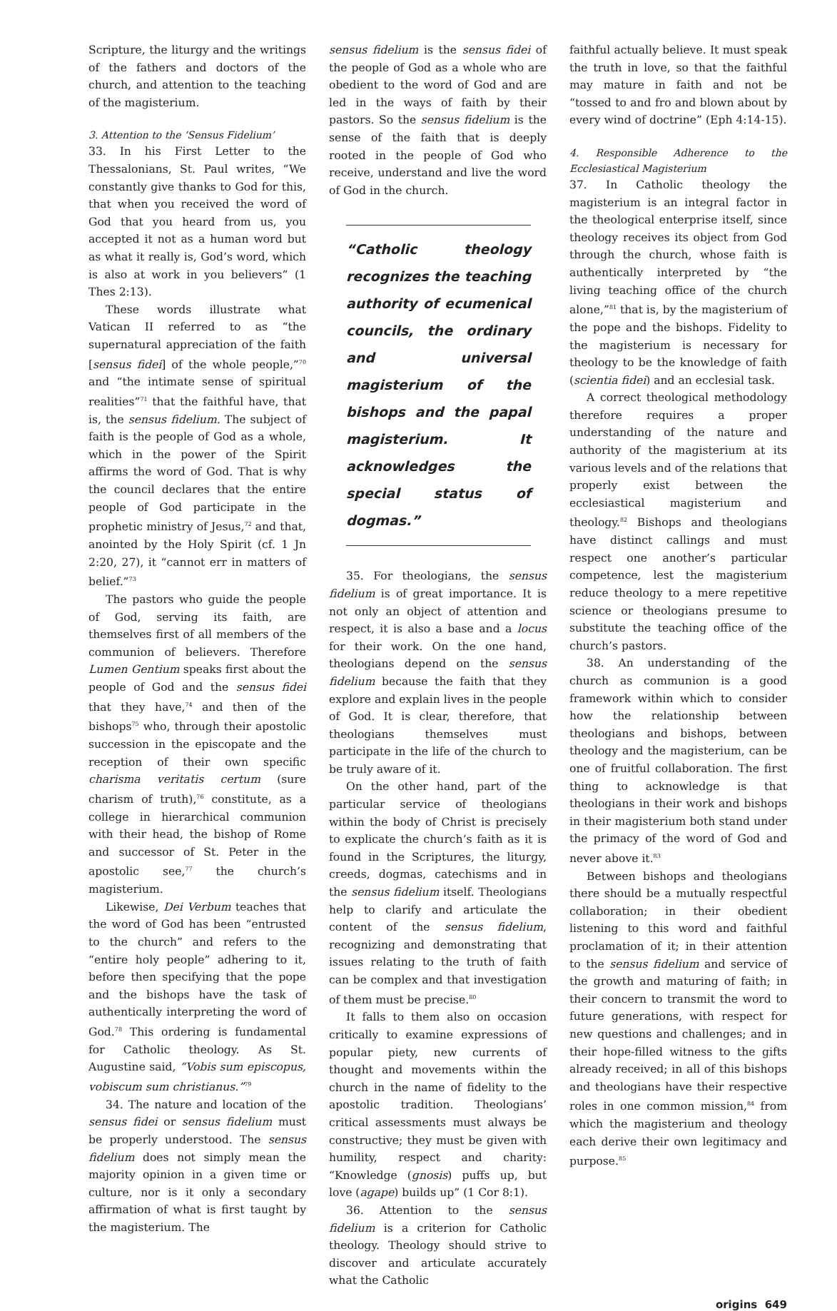Scripture, the liturgy and the writings of the fathers and doctors of the church, and attention to the teaching of the magisterium.
3. Attention to the ‘Sensus Fidelium’
33. In his First Letter to the Thessalonians, St. Paul writes, “We constantly give thanks to God for this, that when you received the word of God that you heard from us, you accepted it not as a human word but as what it really is, God’s word, which is also at work in you believers” (1 Thes 2:13).
These words illustrate what Vatican II referred to as “the supernatural appreciation of the faith [sensus fidei] of the whole people,”<sup>70</sup> and “the intimate sense of spiritual realities”<sup>71</sup> that the faithful have, that is, the sensus fidelium. The subject of faith is the people of God as a whole, which in the power of the Spirit affirms the word of God. That is why the council declares that the entire people of God participate in the prophetic ministry of Jesus,<sup>72</sup> and that, anointed by the Holy Spirit (cf. 1 Jn 2:20, 27), it “cannot err in matters of belief.”<sup>73</sup>
The pastors who guide the people of God, serving its faith, are themselves first of all members of the communion of believers. Therefore Lumen Gentium speaks first about the people of God and the sensus fidei that they have,<sup>74</sup> and then of the bishops<sup>75</sup> who, through their apostolic succession in the episcopate and the reception of their own specific charisma veritatis certum (sure charism of truth),<sup>76</sup> constitute, as a college in hierarchical communion with their head, the bishop of Rome and successor of St. Peter in the apostolic see,<sup>77</sup> the church’s magisterium.
Likewise, Dei Verbum teaches that the word of God has been “entrusted to the church” and refers to the “entire holy people” adhering to it, before then specifying that the pope and the bishops have the task of authentically interpreting the word of God.<sup>78</sup> This ordering is fundamental for Catholic theology. As St. Augustine said, “Vobis sum episcopus, vobiscum sum christianus.”<sup>79</sup>
34. The nature and location of the sensus fidei or sensus fidelium must be properly understood. The sensus fidelium does not simply mean the majority opinion in a given time or culture, nor is it only a secondary affirmation of what is first taught by the magisterium. The
sensus fidelium is the sensus fidei of the people of God as a whole who are obedient to the word of God and are led in the ways of faith by their pastors. So the sensus fidelium is the sense of the faith that is deeply rooted in the people of God who receive, understand and live the word of God in the church.
“Catholic theology recognizes the teaching authority of ecumenical councils, the ordinary and universal magisterium of the bishops and the papal magisterium. It acknowledges the special status of dogmas.”
35. For theologians, the sensus fidelium is of great importance. It is not only an object of attention and respect, it is also a base and a locus for their work. On the one hand, theologians depend on the sensus fidelium because the faith that they explore and explain lives in the people of God. It is clear, therefore, that theologians themselves must participate in the life of the church to be truly aware of it.
On the other hand, part of the particular service of theologians within the body of Christ is precisely to explicate the church’s faith as it is found in the Scriptures, the liturgy, creeds, dogmas, catechisms and in the sensus fidelium itself. Theologians help to clarify and articulate the content of the sensus fidelium, recognizing and demonstrating that issues relating to the truth of faith can be complex and that investigation of them must be precise.<sup>80</sup>
It falls to them also on occasion critically to examine expressions of popular piety, new currents of thought and movements within the church in the name of fidelity to the apostolic tradition. Theologians’ critical assessments must always be constructive; they must be given with humility, respect and charity: “Knowledge (gnosis) puffs up, but love (agape) builds up” (1 Cor 8:1).
36. Attention to the sensus fidelium is a criterion for Catholic theology. Theology should strive to discover and articulate accurately what the Catholic
faithful actually believe. It must speak the truth in love, so that the faithful may mature in faith and not be “tossed to and fro and blown about by every wind of doctrine” (Eph 4:14-15).
4. Responsible Adherence to the Ecclesiastical Magisterium
37. In Catholic theology the magisterium is an integral factor in the theological enterprise itself, since theology receives its object from God through the church, whose faith is authentically interpreted by “the living teaching office of the church alone,”<sup>81</sup> that is, by the magisterium of the pope and the bishops. Fidelity to the magisterium is necessary for theology to be the knowledge of faith (scientia fidei) and an ecclesial task.
A correct theological methodology therefore requires a proper understanding of the nature and authority of the magisterium at its various levels and of the relations that properly exist between the ecclesiastical magisterium and theology.<sup>82</sup> Bishops and theologians have distinct callings and must respect one another’s particular competence, lest the magisterium reduce theology to a mere repetitive science or theologians presume to substitute the teaching office of the church’s pastors.
38. An understanding of the church as communion is a good framework within which to consider how the relationship between theologians and bishops, between theology and the magisterium, can be one of fruitful collaboration. The first thing to acknowledge is that theologians in their work and bishops in their magisterium both stand under the primacy of the word of God and never above it.<sup>83</sup>
Between bishops and theologians there should be a mutually respectful collaboration; in their obedient listening to this word and faithful proclamation of it; in their attention to the sensus fidelium and service of the growth and maturing of faith; in their concern to transmit the word to future generations, with respect for new questions and challenges; and in their hope-filled witness to the gifts already received; in all of this bishops and theologians have their respective roles in one common mission,<sup>84</sup> from which the magisterium and theology each derive their own legitimacy and purpose.<sup>85</sup>
origins 649